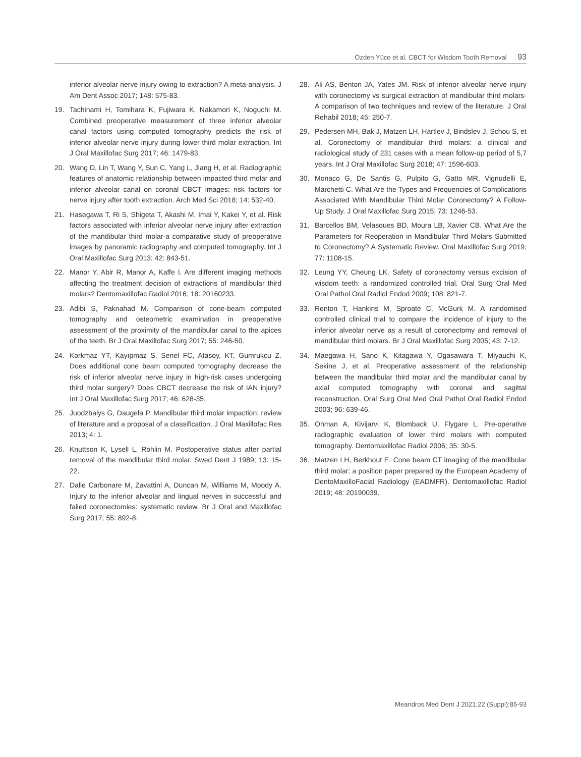Özden Yüce et al. CBCT for Wisdom Tooth Removal 93
inferior alveolar nerve injury owing to extraction? A meta-analysis. J Am Dent Assoc 2017; 148: 575-83.
19. Tachinami H, Tomihara K, Fujiwara K, Nakamori K, Noguchi M. Combined preoperative measurement of three inferior alveolar canal factors using computed tomography predicts the risk of inferior alveolar nerve injury during lower third molar extraction. Int J Oral Maxillofac Surg 2017; 46: 1479-83.
20. Wang D, Lin T, Wang Y, Sun C, Yang L, Jiang H, et al. Radiographic features of anatomic relationship between impacted third molar and inferior alveolar canal on coronal CBCT images: risk factors for nerve injury after tooth extraction. Arch Med Sci 2018; 14: 532-40.
21. Hasegawa T, Ri S, Shigeta T, Akashi M, Imai Y, Kakei Y, et al. Risk factors associated with inferior alveolar nerve injury after extraction of the mandibular third molar-a comparative study of preoperative images by panoramic radiography and computed tomography. Int J Oral Maxillofac Surg 2013; 42: 843-51.
22. Manor Y, Abir R, Manor A, Kaffe I. Are different imaging methods affecting the treatment decision of extractions of mandibular third molars? Dentomaxillofac Radiol 2016; 18: 20160233.
23. Adibi S, Paknahad M. Comparison of cone-beam computed tomography and osteometric examination in preoperative assessment of the proximity of the mandibular canal to the apices of the teeth. Br J Oral Maxillofac Surg 2017; 55: 246-50.
24. Korkmaz YT, Kayıpmaz S, Senel FC, Atasoy, KT, Gumrukcu Z. Does additional cone beam computed tomography decrease the risk of inferior alveolar nerve injury in high-risk cases undergoing third molar surgery? Does CBCT decrease the risk of IAN injury? Int J Oral Maxillofac Surg 2017; 46: 628-35.
25. Juodzbalys G, Daugela P. Mandibular third molar impaction: review of literature and a proposal of a classification. J Oral Maxillofac Res 2013; 4: 1.
26. Knuttson K, Lysell L, Rohlin M. Postoperative status after partial removal of the mandibular third molar. Swed Dent J 1989; 13: 15-22.
27. Dalle Carbonare M, Zavattini A, Duncan M, Williams M, Moody A. Injury to the inferior alveolar and lingual nerves in successful and failed coronectomies: systematic review. Br J Oral and Maxillofac Surg 2017; 55: 892-8.
28. Ali AS, Benton JA, Yates JM. Risk of inferior alveolar nerve injury with coronectomy vs surgical extraction of mandibular third molars-A comparison of two techniques and review of the literature. J Oral Rehabil 2018; 45: 250-7.
29. Pedersen MH, Bak J, Matzen LH, Hartlev J, Bindslev J, Schou S, et al. Coronectomy of mandibular third molars: a clinical and radiological study of 231 cases with a mean follow-up period of 5,7 years. Int J Oral Maxillofac Surg 2018; 47: 1596-603.
30. Monaco G, De Santis G, Pulpito G, Gatto MR, Vignudelli E, Marchetti C. What Are the Types and Frequencies of Complications Associated With Mandibular Third Molar Coronectomy? A Follow-Up Study. J Oral Maxillofac Surg 2015; 73: 1246-53.
31. Barcellos BM, Velasques BD, Moura LB, Xavier CB. What Are the Parameters for Reoperation in Mandibular Third Molars Submitted to Coronectomy? A Systematic Review. Oral Maxillofac Surg 2019; 77: 1108-15.
32. Leung YY, Cheung LK. Safety of coronectomy versus excision of wisdom teeth: a randomized controlled trial. Oral Surg Oral Med Oral Pathol Oral Radiol Endod 2009; 108: 821-7.
33. Renton T, Hankins M, Sproate C, McGurk M. A randomised controlled clinical trial to compare the incidence of injury to the inferior alveolar nerve as a result of coronectomy and removal of mandibular third molars. Br J Oral Maxillofac Surg 2005; 43: 7-12.
34. Maegawa H, Sano K, Kitagawa Y, Ogasawara T, Miyauchi K, Sekine J, et al. Preoperative assessment of the relationship between the mandibular third molar and the mandibular canal by axial computed tomography with coronal and sagittal reconstruction. Oral Surg Oral Med Oral Pathol Oral Radiol Endod 2003; 96: 639-46.
35. Ohman A, Kivijarvi K, Blomback U, Flygare L. Pre-operative radiographic evaluation of lower third molars with computed tomography. Dentomaxillofac Radiol 2006; 35: 30-5.
36. Matzen LH, Berkhout E. Cone beam CT imaging of the mandibular third molar: a position paper prepared by the European Academy of DentoMaxilloFacial Radiology (EADMFR). Dentomaxillofac Radiol 2019; 48: 20190039.
Meandros Med Dent J 2021;22 (Suppl):85-93